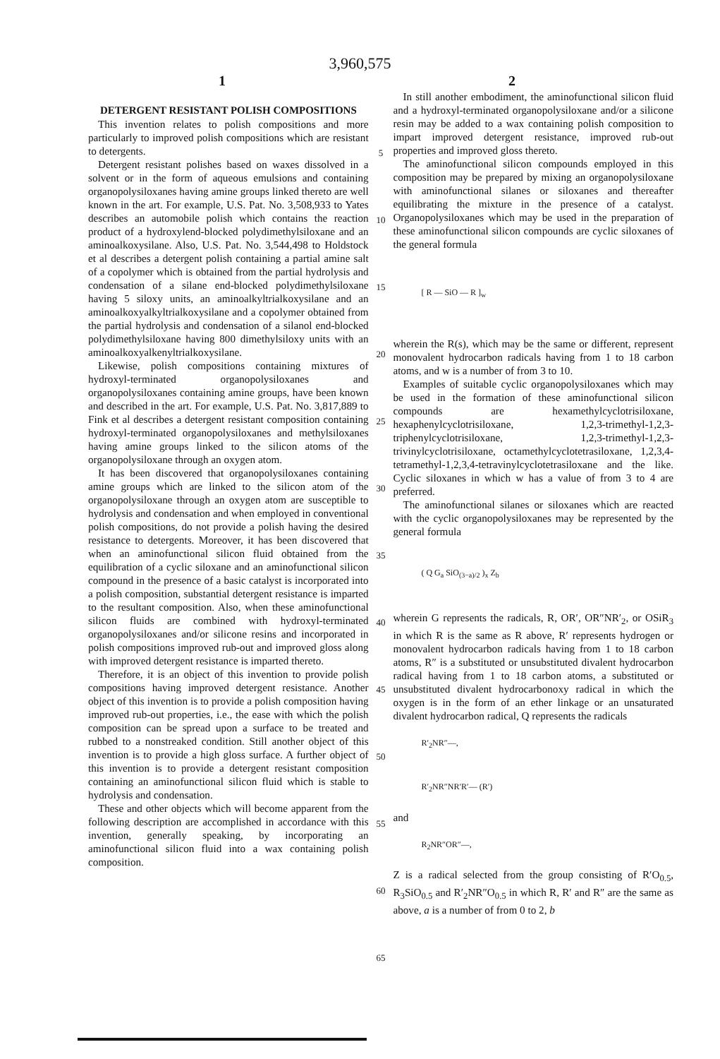3,960,575
1 2
DETERGENT RESISTANT POLISH COMPOSITIONS
This invention relates to polish compositions and more particularly to improved polish compositions which are resistant to detergents.
Detergent resistant polishes based on waxes dissolved in a solvent or in the form of aqueous emulsions and containing organopolysiloxanes having amine groups linked thereto are well known in the art. For example, U.S. Pat. No. 3,508,933 to Yates describes an automobile polish which contains the reaction product of a hydroxylend-blocked polydimethylsiloxane and an aminoalkoxysilane. Also, U.S. Pat. No. 3,544,498 to Holdstock et al describes a detergent polish containing a partial amine salt of a copolymer which is obtained from the partial hydrolysis and condensation of a silane end-blocked polydimethylsiloxane having 5 siloxy units, an aminoalkyltrialkoxysilane and an aminoalkoxyalkyltrialkoxysilane and a copolymer obtained from the partial hydrolysis and condensation of a silanol end-blocked polydimethylsiloxane having 800 dimethylsiloxy units with an aminoalkoxyalkenyltrialkoxysilane.
Likewise, polish compositions containing mixtures of hydroxyl-terminated organopolysiloxanes and organopolysiloxanes containing amine groups, have been known and described in the art. For example, U.S. Pat. No. 3,817,889 to Fink et al describes a detergent resistant composition containing hydroxyl-terminated organopolysiloxanes and methylsiloxanes having amine groups linked to the silicon atoms of the organopolysiloxane through an oxygen atom.
It has been discovered that organopolysiloxanes containing amine groups which are linked to the silicon atom of the organopolysiloxane through an oxygen atom are susceptible to hydrolysis and condensation and when employed in conventional polish compositions, do not provide a polish having the desired resistance to detergents. Moreover, it has been discovered that when an aminofunctional silicon fluid obtained from the equilibration of a cyclic siloxane and an aminofunctional silicon compound in the presence of a basic catalyst is incorporated into a polish composition, substantial detergent resistance is imparted to the resultant composition. Also, when these aminofunctional silicon fluids are combined with hydroxyl-terminated organopolysiloxanes and/or silicone resins and incorporated in polish compositions improved rub-out and improved gloss along with improved detergent resistance is imparted thereto.
Therefore, it is an object of this invention to provide polish compositions having improved detergent resistance. Another object of this invention is to provide a polish composition having improved rub-out properties, i.e., the ease with which the polish composition can be spread upon a surface to be treated and rubbed to a nonstreaked condition. Still another object of this invention is to provide a high gloss surface. A further object of this invention is to provide a detergent resistant composition containing an aminofunctional silicon fluid which is stable to hydrolysis and condensation.
These and other objects which will become apparent from the following description are accomplished in accordance with this invention, generally speaking, by incorporating an aminofunctional silicon fluid into a wax containing polish composition.
5
10
15
20
25
30
35
40
45
50
55
60
65
In still another embodiment, the aminofunctional silicon fluid and a hydroxyl-terminated organopolysiloxane and/or a silicone resin may be added to a wax containing polish composition to impart improved detergent resistance, improved rub-out properties and improved gloss thereto.
The aminofunctional silicon compounds employed in this composition may be prepared by mixing an organopolysiloxane with aminofunctional silanes or siloxanes and thereafter equilibrating the mixture in the presence of a catalyst. Organopolysiloxanes which may be used in the preparation of these aminofunctional silicon compounds are cyclic siloxanes of the general formula
[ R — SiO — R ]<sub>w</sub>
wherein the R(s), which may be the same or different, represent monovalent hydrocarbon radicals having from 1 to 18 carbon atoms, and w is a number of from 3 to 10.
Examples of suitable cyclic organopolysiloxanes which may be used in the formation of these aminofunctional silicon compounds are hexamethylcyclotrisiloxane, hexaphenylcyclotrisiloxane, 1,2,3-trimethyl-1,2,3-triphenylcyclotrisiloxane, 1,2,3-trimethyl-1,2,3-trivinylcyclotrisiloxane, octamethylcyclotetrasiloxane, 1,2,3,4-tetramethyl-1,2,3,4-tetravinylcyclotetrasiloxane and the like. Cyclic siloxanes in which w has a value of from 3 to 4 are preferred.
The aminofunctional silanes or siloxanes which are reacted with the cyclic organopolysiloxanes may be represented by the general formula
( Q G<sub>a</sub> SiO<sub>(3−a)/2</sub> )<sub>x</sub> Z<sub>b</sub>
wherein G represents the radicals, R, OR′, OR″NR′<sub>2</sub>, or OSiR<sub>3</sub> in which R is the same as R above, R′ represents hydrogen or monovalent hydrocarbon radicals having from 1 to 18 carbon atoms, R″ is a substituted or unsubstituted divalent hydrocarbon radical having from 1 to 18 carbon atoms, a substituted or unsubstituted divalent hydrocarbonoxy radical in which the oxygen is in the form of an ether linkage or an unsaturated divalent hydrocarbon radical, Q represents the radicals
R′<sub>2</sub>NR″—,
R′<sub>2</sub>NR″NR′R′— (R′)
and
R<sub>2</sub>NR″OR″—,
Z is a radical selected from the group consisting of R′O<sub>0.5</sub>, R<sub>3</sub>SiO<sub>0.5</sub> and R′<sub>2</sub>NR″O<sub>0.5</sub> in which R, R′ and R″ are the same as above, a is a number of from 0 to 2, b